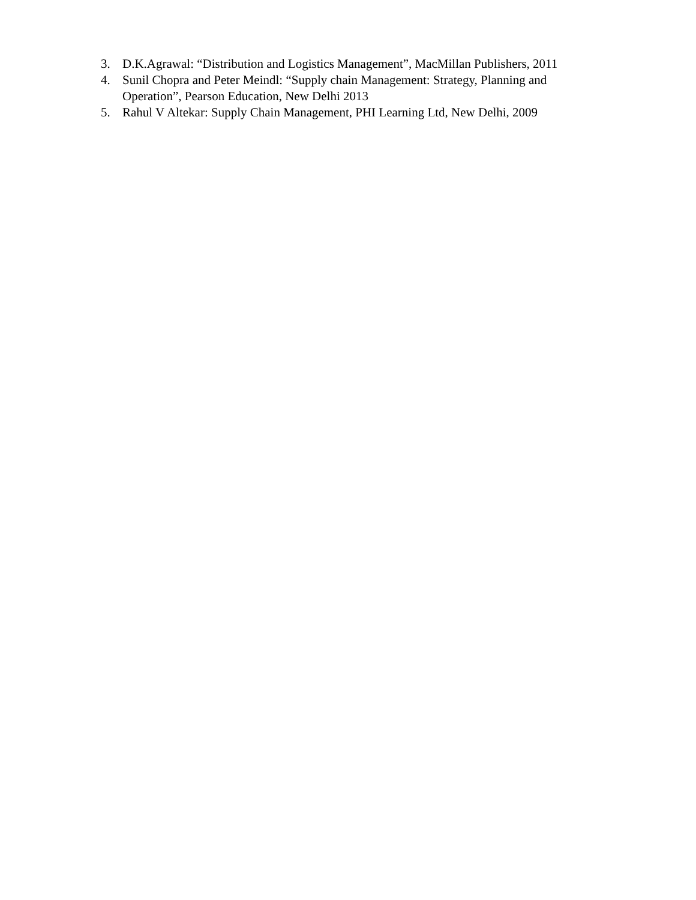3. D.K.Agrawal: “Distribution and Logistics Management”, MacMillan Publishers, 2011
4. Sunil Chopra and Peter Meindl: “Supply chain Management: Strategy, Planning and Operation”, Pearson Education, New Delhi 2013
5. Rahul V Altekar: Supply Chain Management, PHI Learning Ltd, New Delhi, 2009